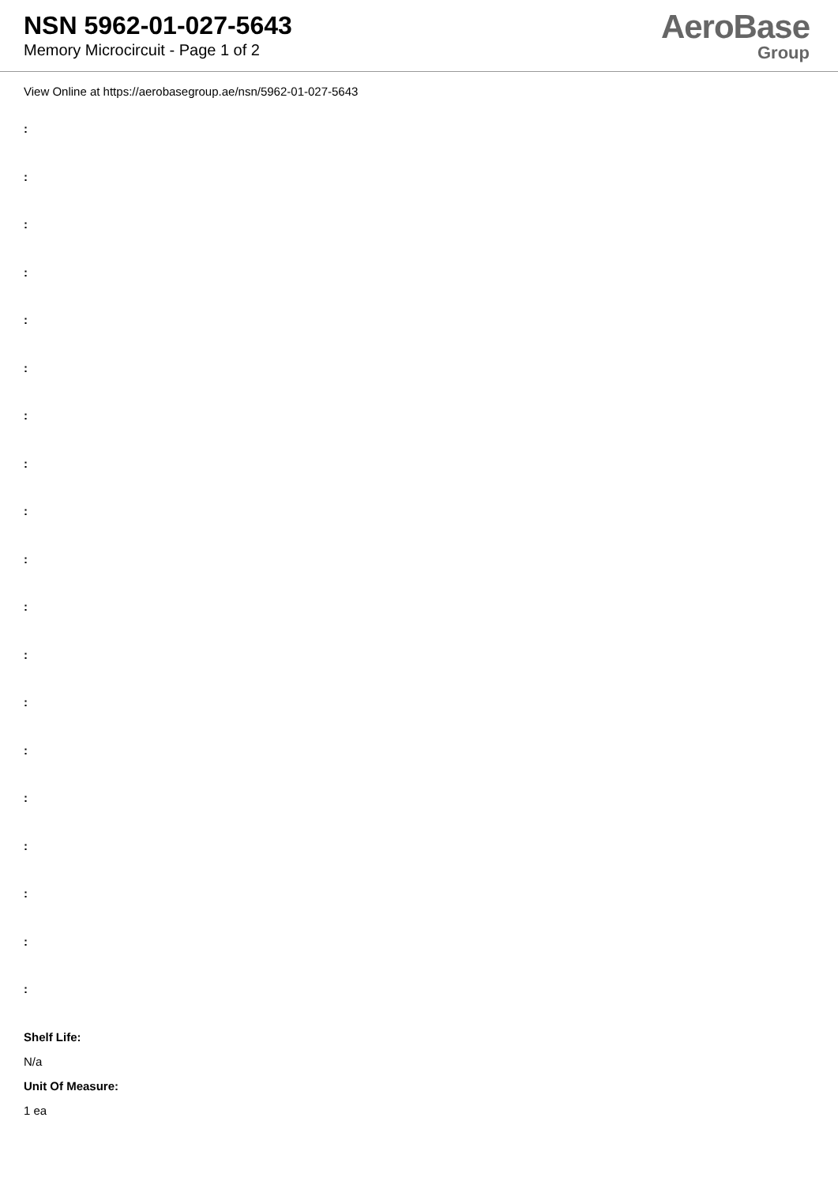NSN 5962-01-027-5643
Memory Microcircuit - Page 1 of 2
AeroBase
Group
View Online at https://aerobasegroup.ae/nsn/5962-01-027-5643
:
:
:
:
:
:
:
:
:
:
:
:
:
:
:
:
:
:
:
Shelf Life:
N/a
Unit Of Measure:
1 ea